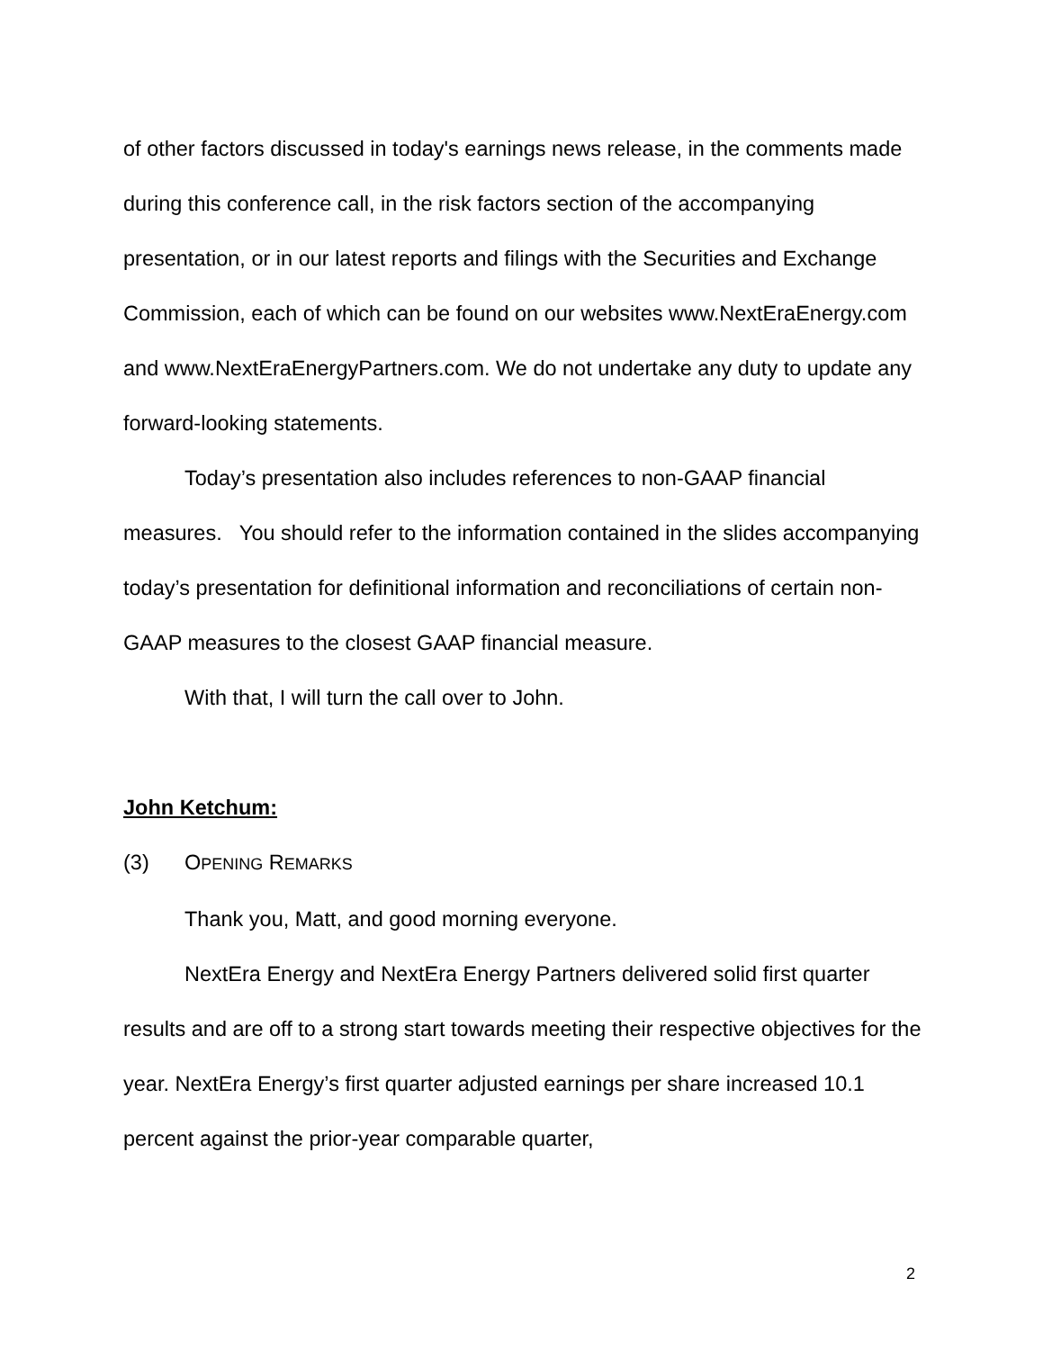of other factors discussed in today's earnings news release, in the comments made during this conference call, in the risk factors section of the accompanying presentation, or in our latest reports and filings with the Securities and Exchange Commission, each of which can be found on our websites www.NextEraEnergy.com and www.NextEraEnergyPartners.com. We do not undertake any duty to update any forward-looking statements.
Today’s presentation also includes references to non-GAAP financial measures. You should refer to the information contained in the slides accompanying today’s presentation for definitional information and reconciliations of certain non-GAAP measures to the closest GAAP financial measure.
With that, I will turn the call over to John.
John Ketchum:
(3) OPENING REMARKS
Thank you, Matt, and good morning everyone.
NextEra Energy and NextEra Energy Partners delivered solid first quarter results and are off to a strong start towards meeting their respective objectives for the year. NextEra Energy’s first quarter adjusted earnings per share increased 10.1 percent against the prior-year comparable quarter,
2